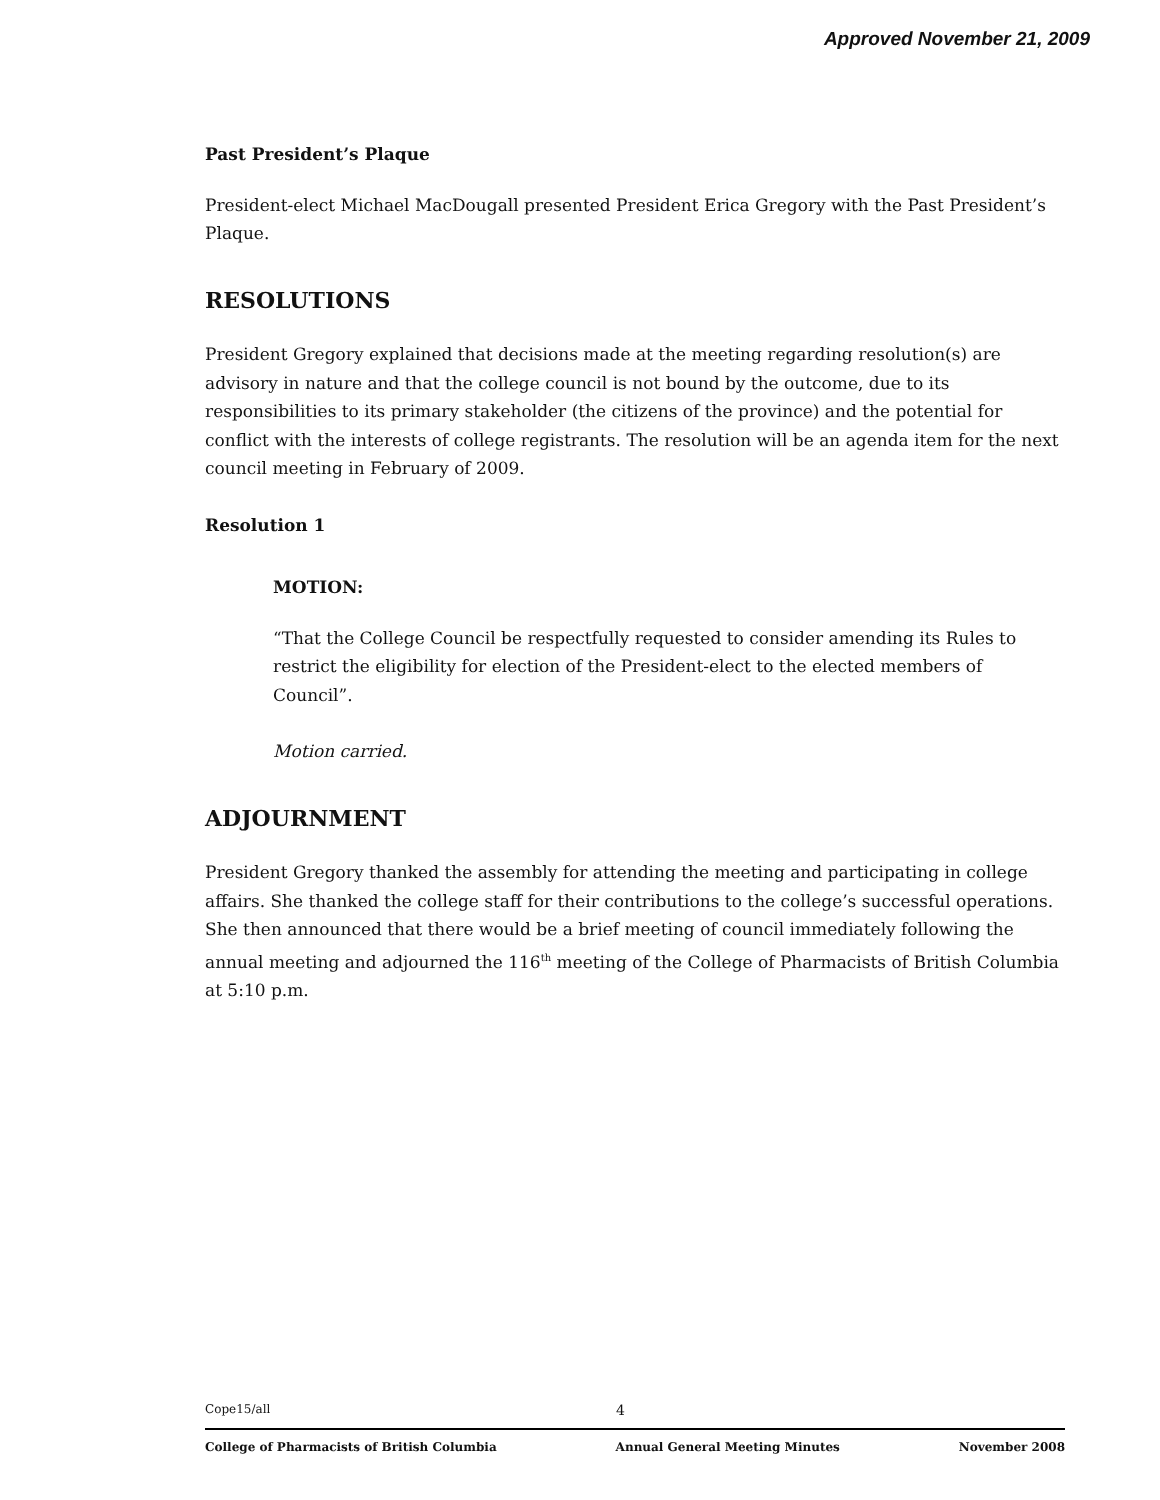Approved November 21, 2009
Past President’s Plaque
President-elect Michael MacDougall presented President Erica Gregory with the Past President’s Plaque.
RESOLUTIONS
President Gregory explained that decisions made at the meeting regarding resolution(s) are advisory in nature and that the college council is not bound by the outcome, due to its responsibilities to its primary stakeholder (the citizens of the province) and the potential for conflict with the interests of college registrants. The resolution will be an agenda item for the next council meeting in February of 2009.
Resolution 1
MOTION:
“That the College Council be respectfully requested to consider amending its Rules to restrict the eligibility for election of the President-elect to the elected members of Council”.
Motion carried.
ADJOURNMENT
President Gregory thanked the assembly for attending the meeting and participating in college affairs. She thanked the college staff for their contributions to the college’s successful operations. She then announced that there would be a brief meeting of council immediately following the annual meeting and adjourned the 116<sup>th</sup> meeting of the College of Pharmacists of British Columbia at 5:10 p.m.
Cope15/all 4
College of Pharmacists of British Columbia Annual General Meeting Minutes November 2008